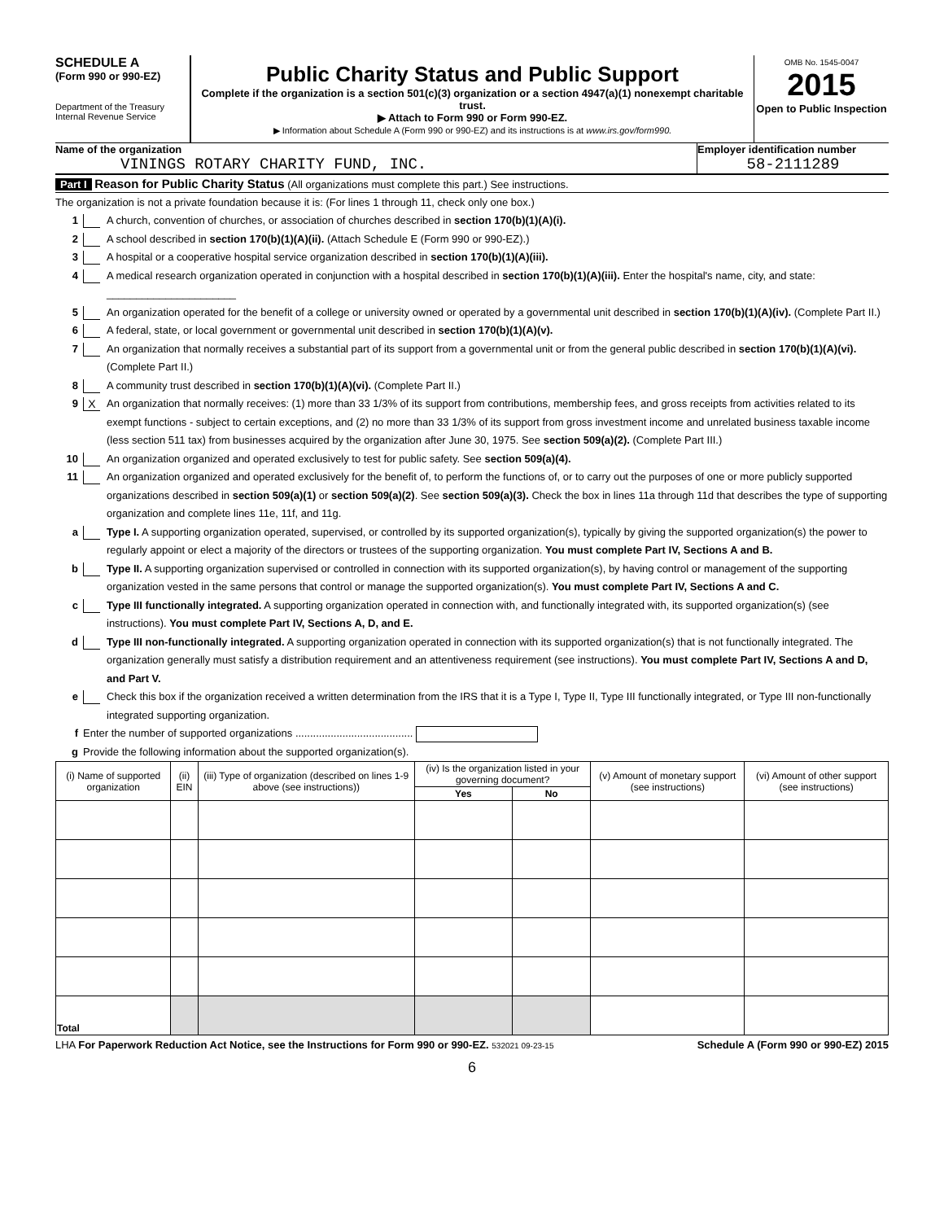SCHEDULE A
(Form 990 or 990-EZ)
Department of the Treasury
Internal Revenue Service
Public Charity Status and Public Support
Complete if the organization is a section 501(c)(3) organization or a section 4947(a)(1) nonexempt charitable trust.
▶ Attach to Form 990 or Form 990-EZ.
▶ Information about Schedule A (Form 990 or 990-EZ) and its instructions is at www.irs.gov/form990.
OMB No. 1545-0047
2015
Open to Public Inspection
Name of the organization
VININGS ROTARY CHARITY FUND, INC.
Employer identification number
58-2111289
Part I Reason for Public Charity Status (All organizations must complete this part.) See instructions.
The organization is not a private foundation because it is: (For lines 1 through 11, check only one box.)
1 A church, convention of churches, or association of churches described in section 170(b)(1)(A)(i).
2 A school described in section 170(b)(1)(A)(ii). (Attach Schedule E (Form 990 or 990-EZ).)
3 A hospital or a cooperative hospital service organization described in section 170(b)(1)(A)(iii).
4 A medical research organization operated in conjunction with a hospital described in section 170(b)(1)(A)(iii). Enter the hospital's name, city, and state: ______________________
5 An organization operated for the benefit of a college or university owned or operated by a governmental unit described in section 170(b)(1)(A)(iv). (Complete Part II.)
6 A federal, state, or local government or governmental unit described in section 170(b)(1)(A)(v).
7 An organization that normally receives a substantial part of its support from a governmental unit or from the general public described in section 170(b)(1)(A)(vi). (Complete Part II.)
8 A community trust described in section 170(b)(1)(A)(vi). (Complete Part II.)
9 X An organization that normally receives: (1) more than 33 1/3% of its support from contributions, membership fees, and gross receipts from activities related to its exempt functions - subject to certain exceptions, and (2) no more than 33 1/3% of its support from gross investment income and unrelated business taxable income (less section 511 tax) from businesses acquired by the organization after June 30, 1975. See section 509(a)(2). (Complete Part III.)
10 An organization organized and operated exclusively to test for public safety. See section 509(a)(4).
11 An organization organized and operated exclusively for the benefit of, to perform the functions of, or to carry out the purposes of one or more publicly supported organizations described in section 509(a)(1) or section 509(a)(2). See section 509(a)(3). Check the box in lines 11a through 11d that describes the type of supporting organization and complete lines 11e, 11f, and 11g.
a Type I. A supporting organization operated, supervised, or controlled by its supported organization(s), typically by giving the supported organization(s) the power to regularly appoint or elect a majority of the directors or trustees of the supporting organization. You must complete Part IV, Sections A and B.
b Type II. A supporting organization supervised or controlled in connection with its supported organization(s), by having control or management of the supporting organization vested in the same persons that control or manage the supported organization(s). You must complete Part IV, Sections A and C.
c Type III functionally integrated. A supporting organization operated in connection with, and functionally integrated with, its supported organization(s) (see instructions). You must complete Part IV, Sections A, D, and E.
d Type III non-functionally integrated. A supporting organization operated in connection with its supported organization(s) that is not functionally integrated. The organization generally must satisfy a distribution requirement and an attentiveness requirement (see instructions). You must complete Part IV, Sections A and D, and Part V.
e Check this box if the organization received a written determination from the IRS that it is a Type I, Type II, Type III functionally integrated, or Type III non-functionally integrated supporting organization.
f Enter the number of supported organizations ........................................
g Provide the following information about the supported organization(s).
| (i) Name of supported organization | (ii) EIN | (iii) Type of organization (described on lines 1-9 above (see instructions)) | (iv) Is the organization listed in your governing document? | | (v) Amount of monetary support (see instructions) | (vi) Amount of other support (see instructions) |
| --- | --- | --- | --- | --- | --- | --- |
| | | | Yes | No | | |
| Total | | | | | | |
LHA For Paperwork Reduction Act Notice, see the Instructions for Form 990 or 990-EZ. 532021 09-23-15 Schedule A (Form 990 or 990-EZ) 2015
6